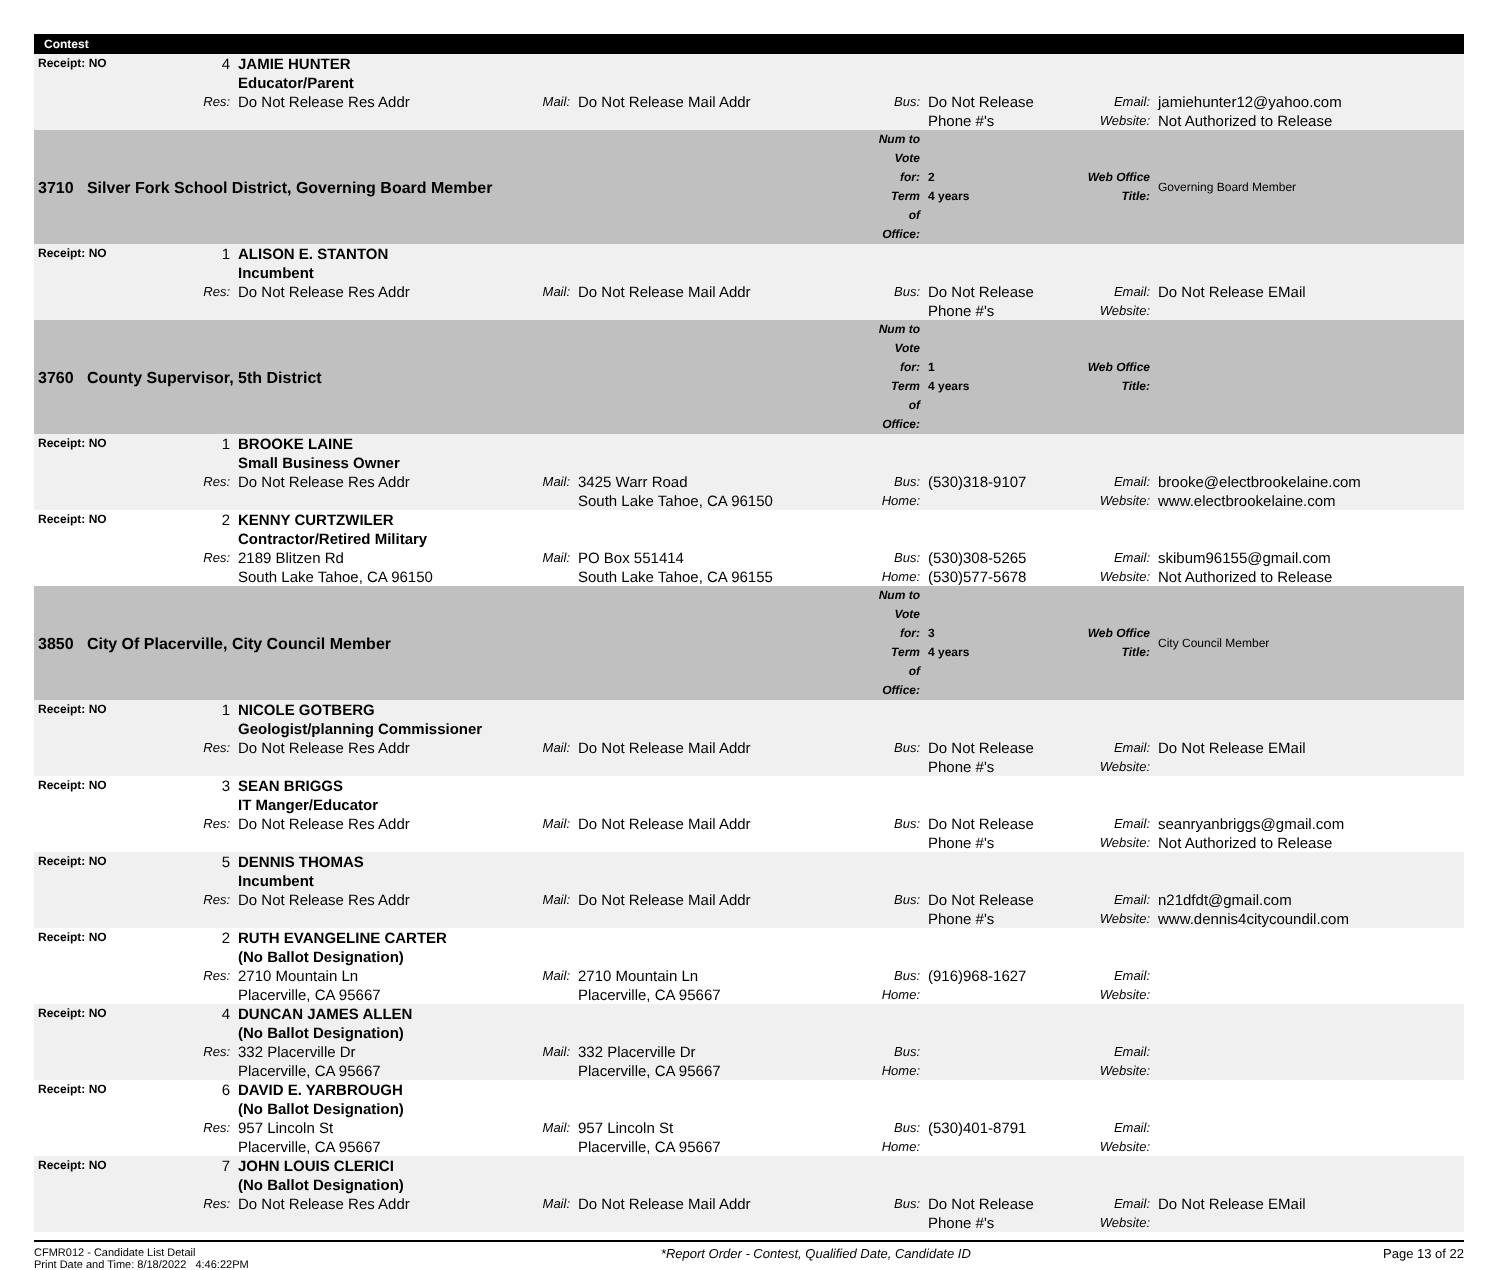Contest
| Receipt: NO | 4 | JAMIE HUNTER Educator/Parent | | | | | | |
| | Res: | Do Not Release Res Addr | Mail: | Do Not Release Mail Addr | Bus: | Do Not Release Phone #'s | Email: Website: | jamiehunter12@yahoo.com Not Authorized to Release |
| 3710 Silver Fork School District, Governing Board Member | | | | | Num to Vote for: Term of Office: | 2 4 years | Web Office Title: | Governing Board Member |
| Receipt: NO | 1 | ALISON E. STANTON Incumbent | | | | | | |
| | Res: | Do Not Release Res Addr | Mail: | Do Not Release Mail Addr | Bus: | Do Not Release Phone #'s | Email: Website: | Do Not Release EMail |
| 3760 County Supervisor, 5th District | | | | | Num to Vote for: Term of Office: | 1 4 years | Web Office Title: | |
| Receipt: NO | 1 | BROOKE LAINE Small Business Owner | | | | | | |
| | Res: | Do Not Release Res Addr | Mail: | 3425 Warr Road South Lake Tahoe, CA 96150 | Bus: Home: | (530)318-9107 | Email: Website: | brooke@electbrookelaine.com www.electbrookelaine.com |
| Receipt: NO | 2 | KENNY CURTZWILER Contractor/Retired Military | | | | | | |
| | Res: | 2189 Blitzen Rd South Lake Tahoe, CA 96150 | Mail: | PO Box 551414 South Lake Tahoe, CA 96155 | Bus: Home: | (530)308-5265 (530)577-5678 | Email: Website: | skibum96155@gmail.com Not Authorized to Release |
| 3850 City Of Placerville, City Council Member | | | | | Num to Vote for: Term of Office: | 3 4 years | Web Office Title: | City Council Member |
| Receipt: NO | 1 | NICOLE GOTBERG Geologist/planning Commissioner | | | | | | |
| | Res: | Do Not Release Res Addr | Mail: | Do Not Release Mail Addr | Bus: | Do Not Release Phone #'s | Email: Website: | Do Not Release EMail |
| Receipt: NO | 3 | SEAN BRIGGS IT Manger/Educator | | | | | | |
| | Res: | Do Not Release Res Addr | Mail: | Do Not Release Mail Addr | Bus: | Do Not Release Phone #'s | Email: Website: | seanryanbriggs@gmail.com Not Authorized to Release |
| Receipt: NO | 5 | DENNIS THOMAS Incumbent | | | | | | |
| | Res: | Do Not Release Res Addr | Mail: | Do Not Release Mail Addr | Bus: | Do Not Release Phone #'s | Email: Website: | n21dfdt@gmail.com www.dennis4citycoundil.com |
| Receipt: NO | 2 | RUTH EVANGELINE CARTER (No Ballot Designation) | | | | | | |
| | Res: | 2710 Mountain Ln Placerville, CA 95667 | Mail: | 2710 Mountain Ln Placerville, CA 95667 | Bus: Home: | (916)968-1627 | Email: Website: | |
| Receipt: NO | 4 | DUNCAN JAMES ALLEN (No Ballot Designation) | | | | | | |
| | Res: | 332 Placerville Dr Placerville, CA 95667 | Mail: | 332 Placerville Dr Placerville, CA 95667 | Bus: Home: | | Email: Website: | |
| Receipt: NO | 6 | DAVID E. YARBROUGH (No Ballot Designation) | | | | | | |
| | Res: | 957 Lincoln St Placerville, CA 95667 | Mail: | 957 Lincoln St Placerville, CA 95667 | Bus: Home: | (530)401-8791 | Email: Website: | |
| Receipt: NO | 7 | JOHN LOUIS CLERICI (No Ballot Designation) | | | | | | |
| | Res: | Do Not Release Res Addr | Mail: | Do Not Release Mail Addr | Bus: | Do Not Release Phone #'s | Email: Website: | Do Not Release EMail |
CFMR012 - Candidate List Detail
Print Date and Time: 8/18/2022 4:46:22PM
*Report Order - Contest, Qualified Date, Candidate ID
Page 13 of 22